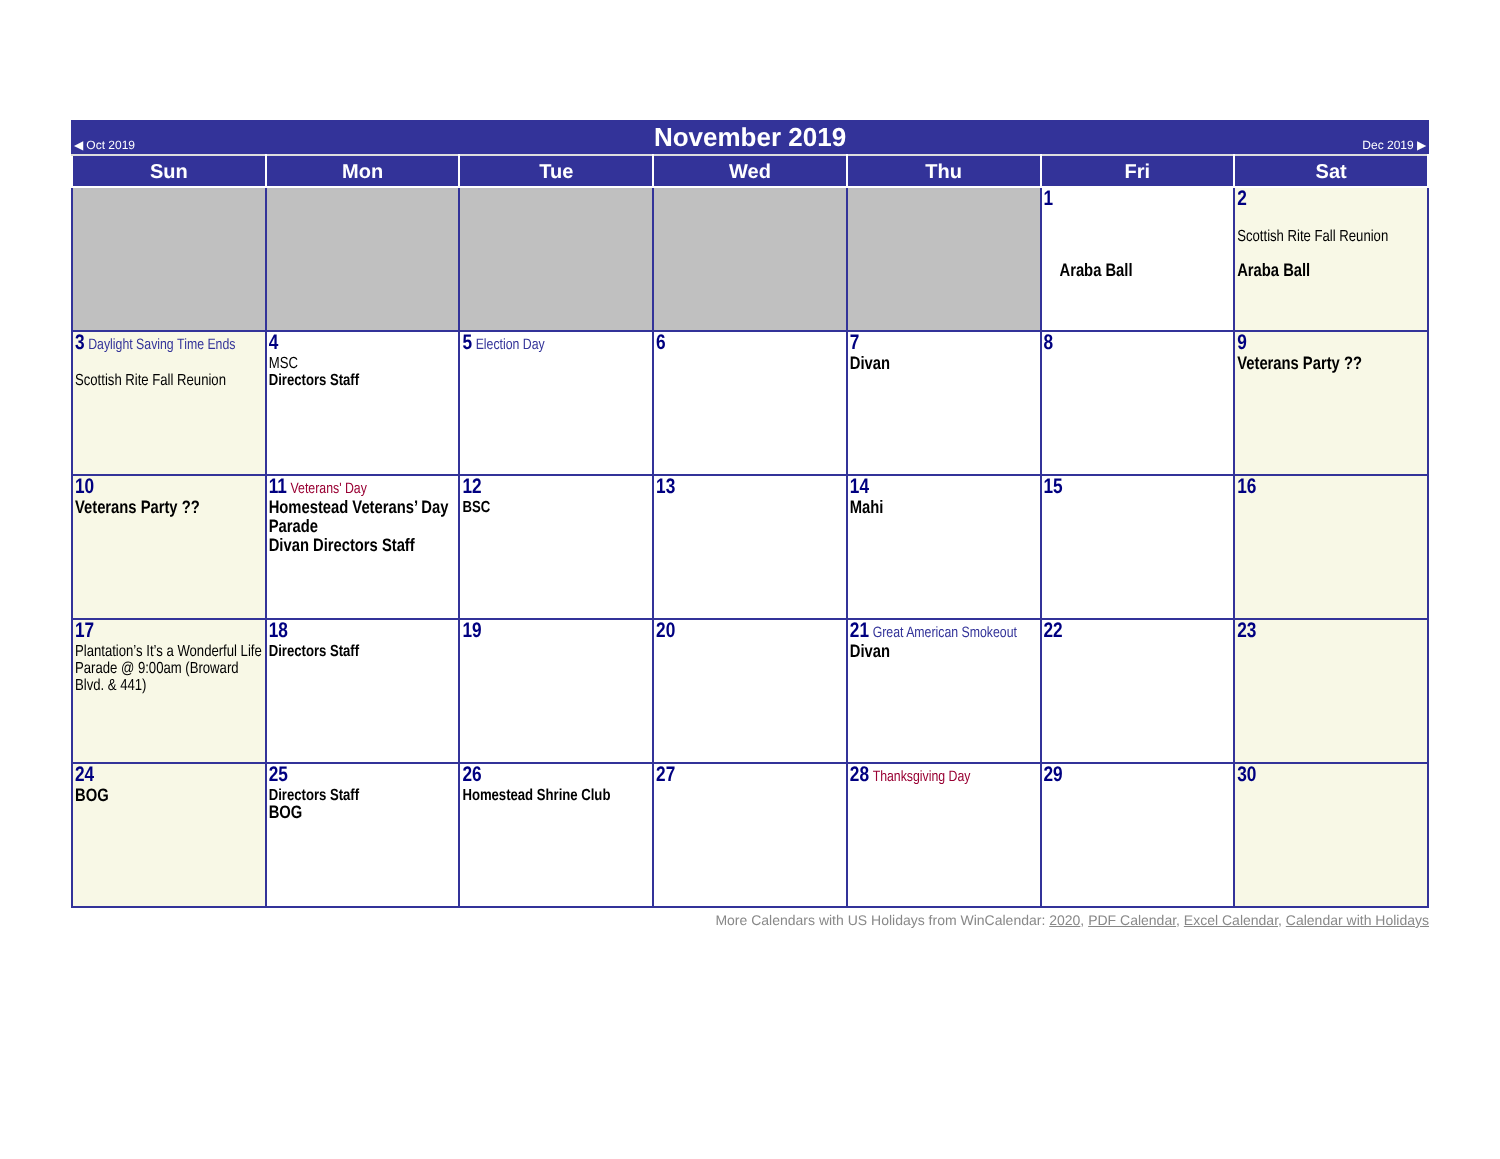| ◀ Oct 2019 | November 2019 | Dec 2019 ▶ |
| Sun | Mon | Tue | Wed | Thu | Fri | Sat |
| --- | --- | --- | --- | --- | --- | --- |
| | | | | | 1 Araba Ball | 2 Scottish Rite Fall Reunion Araba Ball |
| 3 Daylight Saving Time Ends Scottish Rite Fall Reunion | 4 MSC Directors Staff | 5 Election Day | 6 | 7 Divan | 8 | 9 Veterans Party ?? |
| 10 Veterans Party ?? | 11 Veterans' Day Homestead Veterans’ Day Parade Divan Directors Staff | 12 BSC | 13 | 14 Mahi | 15 | 16 |
| 17 Plantation’s It’s a Wonderful Life Parade @ 9:00am (Broward Blvd. & 441) | 18 Directors Staff | 19 | 20 | 21 Great American Smokeout Divan | 22 | 23 |
| 24 BOG | 25 Directors Staff BOG | 26 Homestead Shrine Club | 27 | 28 Thanksgiving Day | 29 | 30 |
More Calendars with US Holidays from WinCalendar: 2020, PDF Calendar, Excel Calendar, Calendar with Holidays